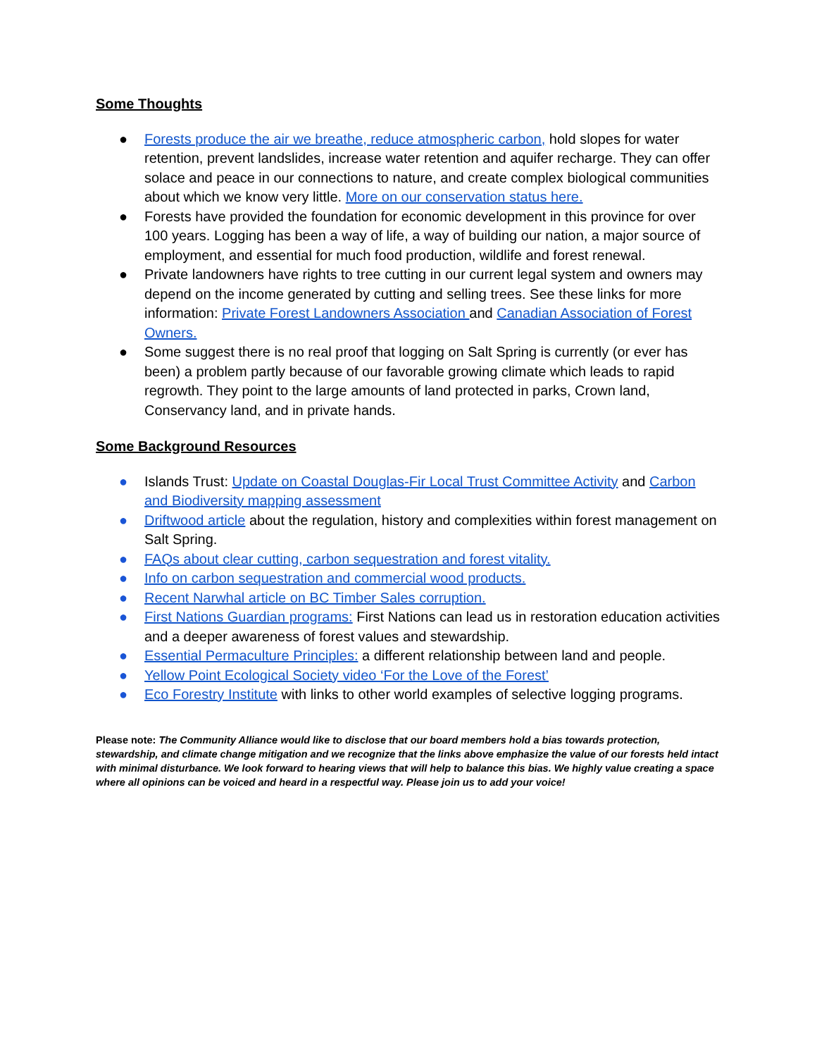Some Thoughts
● Forests produce the air we breathe, reduce atmospheric carbon, hold slopes for water retention, prevent landslides, increase water retention and aquifer recharge. They can offer solace and peace in our connections to nature, and create complex biological communities about which we know very little. More on our conservation status here.
● Forests have provided the foundation for economic development in this province for over 100 years. Logging has been a way of life, a way of building our nation, a major source of employment, and essential for much food production, wildlife and forest renewal.
● Private landowners have rights to tree cutting in our current legal system and owners may depend on the income generated by cutting and selling trees. See these links for more information: Private Forest Landowners Association and Canadian Association of Forest Owners.
● Some suggest there is no real proof that logging on Salt Spring is currently (or ever has been) a problem partly because of our favorable growing climate which leads to rapid regrowth. They point to the large amounts of land protected in parks, Crown land, Conservancy land, and in private hands.
Some Background Resources
● Islands Trust: Update on Coastal Douglas-Fir Local Trust Committee Activity and Carbon and Biodiversity mapping assessment
● Driftwood article about the regulation, history and complexities within forest management on Salt Spring.
● FAQs about clear cutting, carbon sequestration and forest vitality.
● Info on carbon sequestration and commercial wood products.
● Recent Narwhal article on BC Timber Sales corruption.
● First Nations Guardian programs: First Nations can lead us in restoration education activities and a deeper awareness of forest values and stewardship.
● Essential Permaculture Principles: a different relationship between land and people.
● Yellow Point Ecological Society video ‘For the Love of the Forest’
● Eco Forestry Institute with links to other world examples of selective logging programs.
Please note: The Community Alliance would like to disclose that our board members hold a bias towards protection, stewardship, and climate change mitigation and we recognize that the links above emphasize the value of our forests held intact with minimal disturbance. We look forward to hearing views that will help to balance this bias. We highly value creating a space where all opinions can be voiced and heard in a respectful way. Please join us to add your voice!